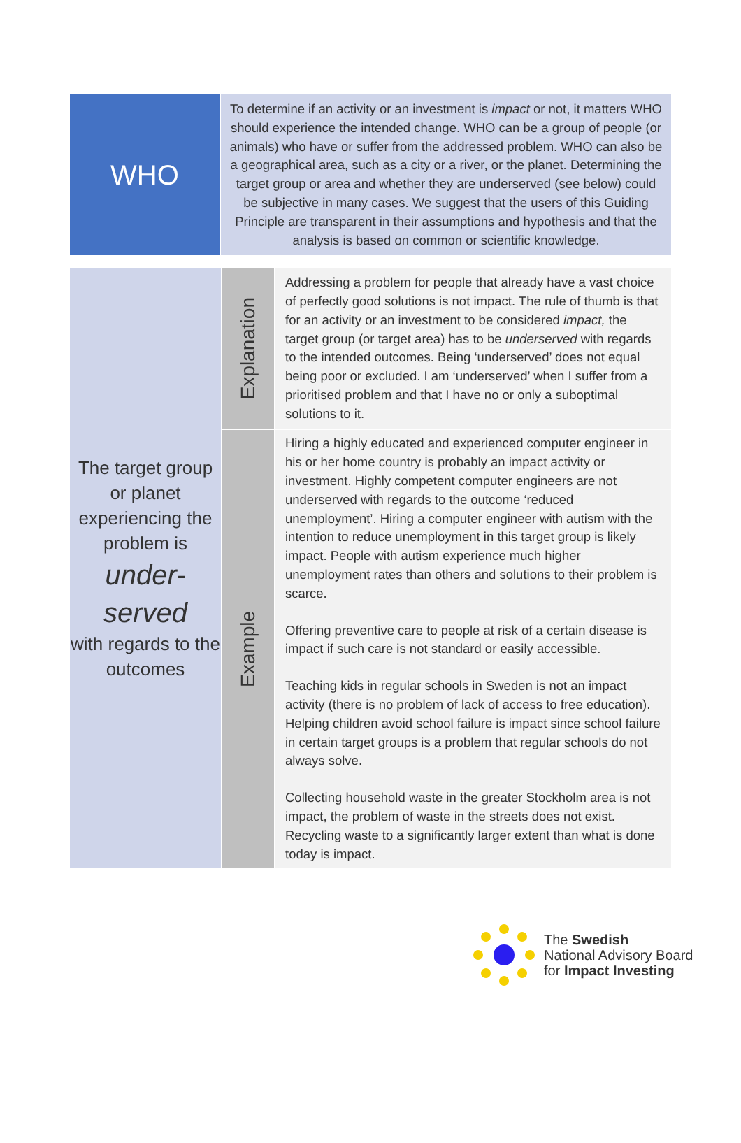WHO
To determine if an activity or an investment is impact or not, it matters WHO should experience the intended change. WHO can be a group of people (or animals) who have or suffer from the addressed problem. WHO can also be a geographical area, such as a city or a river, or the planet. Determining the target group or area and whether they are underserved (see below) could be subjective in many cases. We suggest that the users of this Guiding Principle are transparent in their assumptions and hypothesis and that the analysis is based on common or scientific knowledge.
| The target group or planet experiencing the problem is under- served with regards to the outcomes | Explanation | Addressing a problem for people that already have a vast choice of perfectly good solutions is not impact. The rule of thumb is that for an activity or an investment to be considered impact, the target group (or target area) has to be underserved with regards to the intended outcomes. Being ‘underserved’ does not equal being poor or excluded. I am ‘underserved’ when I suffer from a prioritised problem and that I have no or only a suboptimal solutions to it. |
| | Example | Hiring a highly educated and experienced computer engineer in his or her home country is probably an impact activity or investment. Highly competent computer engineers are not underserved with regards to the outcome ‘reduced unemployment’. Hiring a computer engineer with autism with the intention to reduce unemployment in this target group is likely impact. People with autism experience much higher unemployment rates than others and solutions to their problem is scarce. Offering preventive care to people at risk of a certain disease is impact if such care is not standard or easily accessible. Teaching kids in regular schools in Sweden is not an impact activity (there is no problem of lack of access to free education). Helping children avoid school failure is impact since school failure in certain target groups is a problem that regular schools do not always solve. Collecting household waste in the greater Stockholm area is not impact, the problem of waste in the streets does not exist. Recycling waste to a significantly larger extent than what is done today is impact. |
The Swedish
National Advisory Board
for Impact Investing